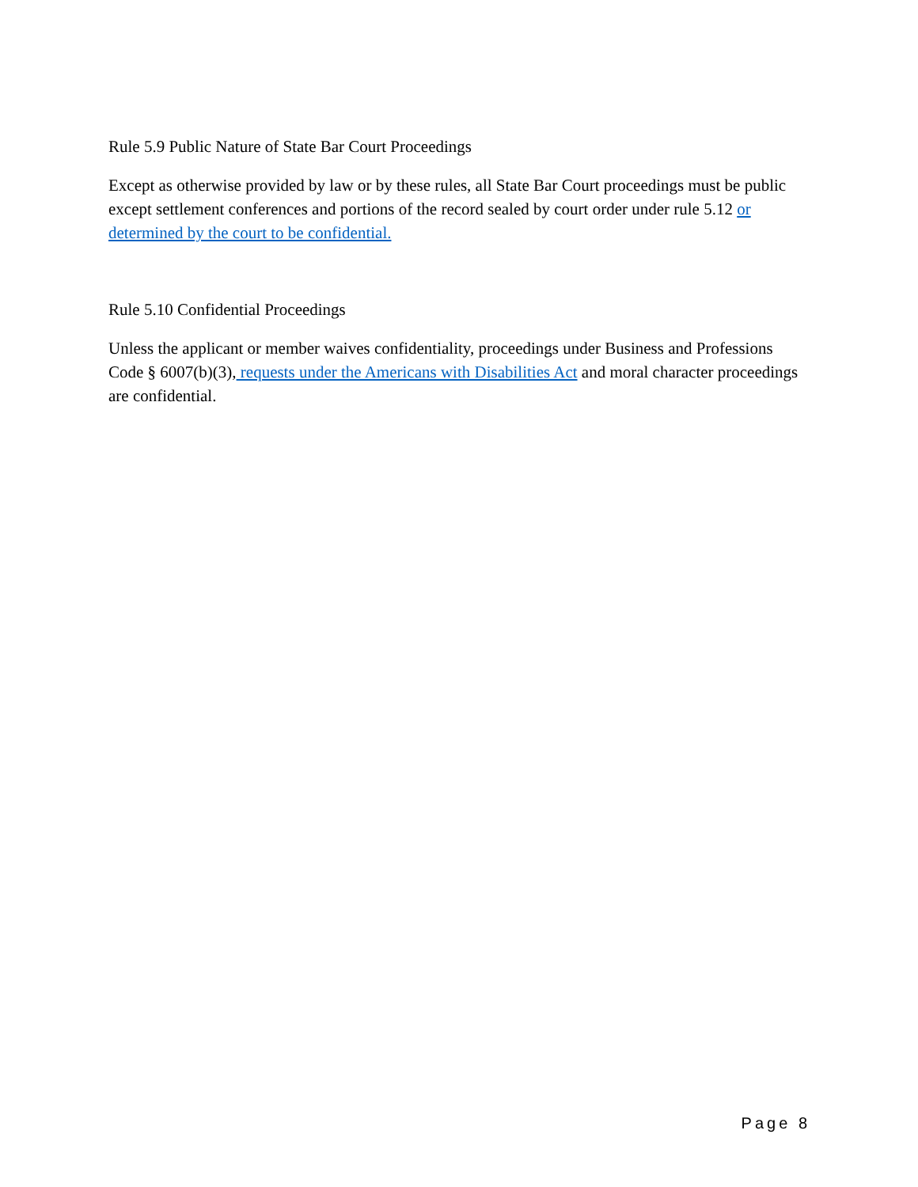Rule 5.9 Public Nature of State Bar Court Proceedings
Except as otherwise provided by law or by these rules, all State Bar Court proceedings must be public except settlement conferences and portions of the record sealed by court order under rule 5.12 or determined by the court to be confidential.
Rule 5.10 Confidential Proceedings
Unless the applicant or member waives confidentiality, proceedings under Business and Professions Code § 6007(b)(3), requests under the Americans with Disabilities Act and moral character proceedings are confidential.
Page 8